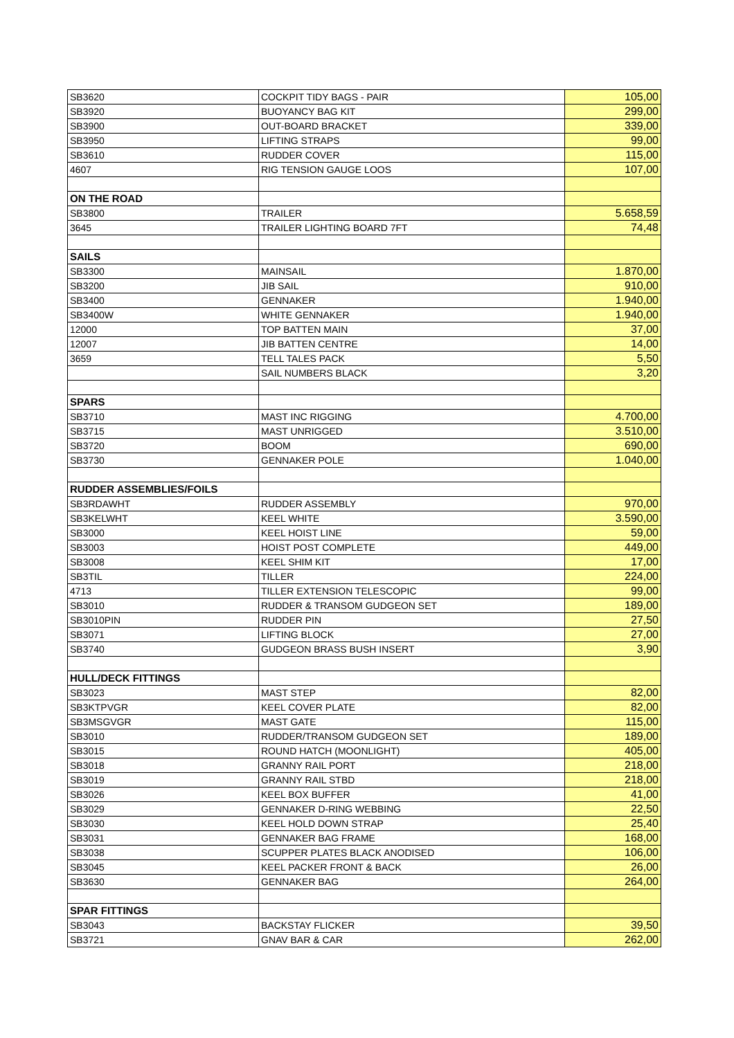| SB3620 | COCKPIT TIDY BAGS - PAIR | 105,00 |
| SB3920 | BUOYANCY BAG KIT | 299,00 |
| SB3900 | OUT-BOARD BRACKET | 339,00 |
| SB3950 | LIFTING STRAPS | 99,00 |
| SB3610 | RUDDER COVER | 115,00 |
| 4607 | RIG TENSION GAUGE LOOS | 107,00 |
| ON THE ROAD | | |
| SB3800 | TRAILER | 5.658,59 |
| 3645 | TRAILER LIGHTING BOARD 7FT | 74,48 |
| SAILS | | |
| SB3300 | MAINSAIL | 1.870,00 |
| SB3200 | JIB SAIL | 910,00 |
| SB3400 | GENNAKER | 1.940,00 |
| SB3400W | WHITE GENNAKER | 1.940,00 |
| 12000 | TOP BATTEN MAIN | 37,00 |
| 12007 | JIB BATTEN CENTRE | 14,00 |
| 3659 | TELL TALES PACK | 5,50 |
| | SAIL NUMBERS BLACK | 3,20 |
| SPARS | | |
| SB3710 | MAST INC RIGGING | 4.700,00 |
| SB3715 | MAST UNRIGGED | 3.510,00 |
| SB3720 | BOOM | 690,00 |
| SB3730 | GENNAKER POLE | 1.040,00 |
| RUDDER ASSEMBLIES/FOILS | | |
| SB3RDAWHT | RUDDER ASSEMBLY | 970,00 |
| SB3KELWHT | KEEL WHITE | 3.590,00 |
| SB3000 | KEEL HOIST LINE | 59,00 |
| SB3003 | HOIST POST COMPLETE | 449,00 |
| SB3008 | KEEL SHIM KIT | 17,00 |
| SB3TIL | TILLER | 224,00 |
| 4713 | TILLER EXTENSION TELESCOPIC | 99,00 |
| SB3010 | RUDDER & TRANSOM GUDGEON SET | 189,00 |
| SB3010PIN | RUDDER PIN | 27,50 |
| SB3071 | LIFTING BLOCK | 27,00 |
| SB3740 | GUDGEON BRASS BUSH INSERT | 3,90 |
| HULL/DECK FITTINGS | | |
| SB3023 | MAST STEP | 82,00 |
| SB3KTPVGR | KEEL COVER PLATE | 82,00 |
| SB3MSGVGR | MAST GATE | 115,00 |
| SB3010 | RUDDER/TRANSOM GUDGEON SET | 189,00 |
| SB3015 | ROUND HATCH (MOONLIGHT) | 405,00 |
| SB3018 | GRANNY RAIL PORT | 218,00 |
| SB3019 | GRANNY RAIL STBD | 218,00 |
| SB3026 | KEEL BOX BUFFER | 41,00 |
| SB3029 | GENNAKER D-RING WEBBING | 22,50 |
| SB3030 | KEEL HOLD DOWN STRAP | 25,40 |
| SB3031 | GENNAKER BAG FRAME | 168,00 |
| SB3038 | SCUPPER PLATES BLACK ANODISED | 106,00 |
| SB3045 | KEEL PACKER FRONT & BACK | 26,00 |
| SB3630 | GENNAKER BAG | 264,00 |
| SPAR FITTINGS | | |
| SB3043 | BACKSTAY FLICKER | 39,50 |
| SB3721 | GNAV BAR & CAR | 262,00 |